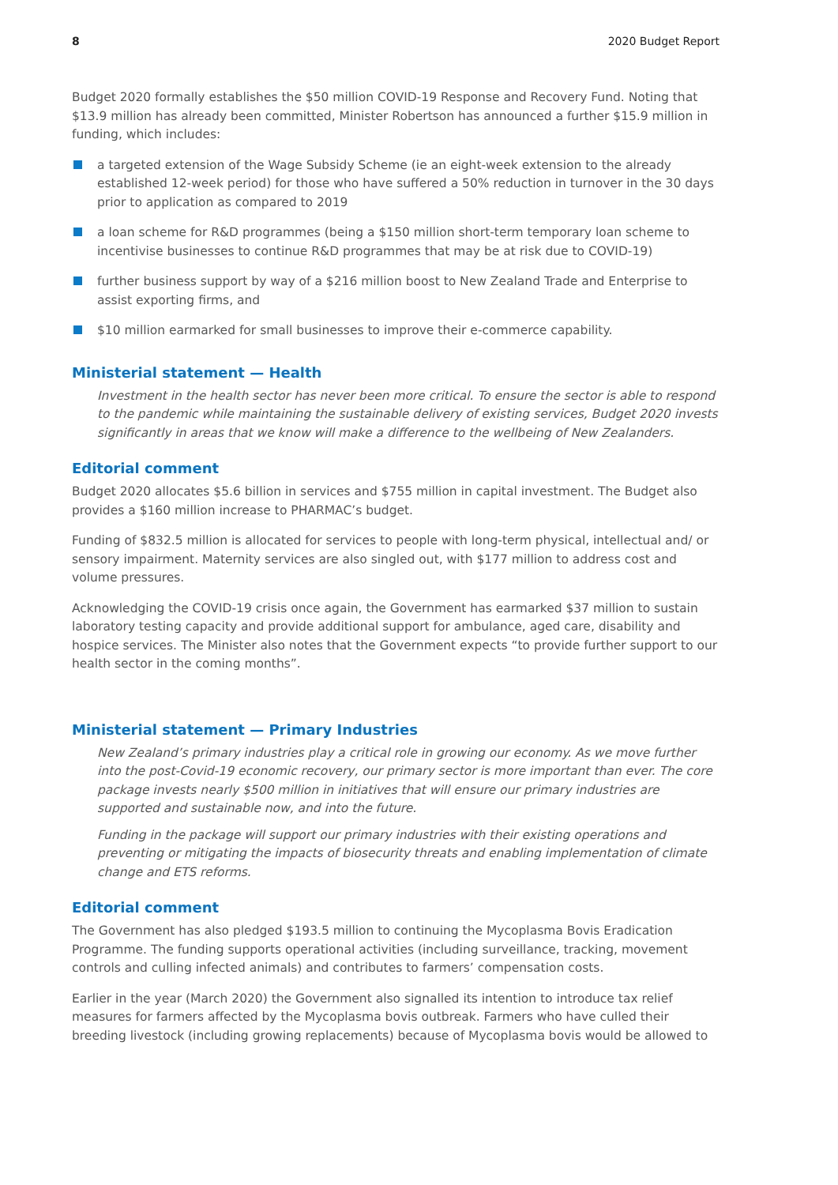8 2020 Budget Report
Budget 2020 formally establishes the $50 million COVID-19 Response and Recovery Fund. Noting that $13.9 million has already been committed, Minister Robertson has announced a further $15.9 million in funding, which includes:
a targeted extension of the Wage Subsidy Scheme (ie an eight-week extension to the already established 12-week period) for those who have suffered a 50% reduction in turnover in the 30 days prior to application as compared to 2019
a loan scheme for R&D programmes (being a $150 million short-term temporary loan scheme to incentivise businesses to continue R&D programmes that may be at risk due to COVID-19)
further business support by way of a $216 million boost to New Zealand Trade and Enterprise to assist exporting firms, and
$10 million earmarked for small businesses to improve their e-commerce capability.
Ministerial statement — Health
Investment in the health sector has never been more critical. To ensure the sector is able to respond to the pandemic while maintaining the sustainable delivery of existing services, Budget 2020 invests significantly in areas that we know will make a difference to the wellbeing of New Zealanders.
Editorial comment
Budget 2020 allocates $5.6 billion in services and $755 million in capital investment. The Budget also provides a $160 million increase to PHARMAC’s budget.
Funding of $832.5 million is allocated for services to people with long-term physical, intellectual and/ or sensory impairment. Maternity services are also singled out, with $177 million to address cost and volume pressures.
Acknowledging the COVID-19 crisis once again, the Government has earmarked $37 million to sustain laboratory testing capacity and provide additional support for ambulance, aged care, disability and hospice services. The Minister also notes that the Government expects “to provide further support to our health sector in the coming months”.
Ministerial statement — Primary Industries
New Zealand’s primary industries play a critical role in growing our economy. As we move further into the post-Covid-19 economic recovery, our primary sector is more important than ever. The core package invests nearly $500 million in initiatives that will ensure our primary industries are supported and sustainable now, and into the future.
Funding in the package will support our primary industries with their existing operations and preventing or mitigating the impacts of biosecurity threats and enabling implementation of climate change and ETS reforms.
Editorial comment
The Government has also pledged $193.5 million to continuing the Mycoplasma Bovis Eradication Programme. The funding supports operational activities (including surveillance, tracking, movement controls and culling infected animals) and contributes to farmers’ compensation costs.
Earlier in the year (March 2020) the Government also signalled its intention to introduce tax relief measures for farmers affected by the Mycoplasma bovis outbreak. Farmers who have culled their breeding livestock (including growing replacements) because of Mycoplasma bovis would be allowed to